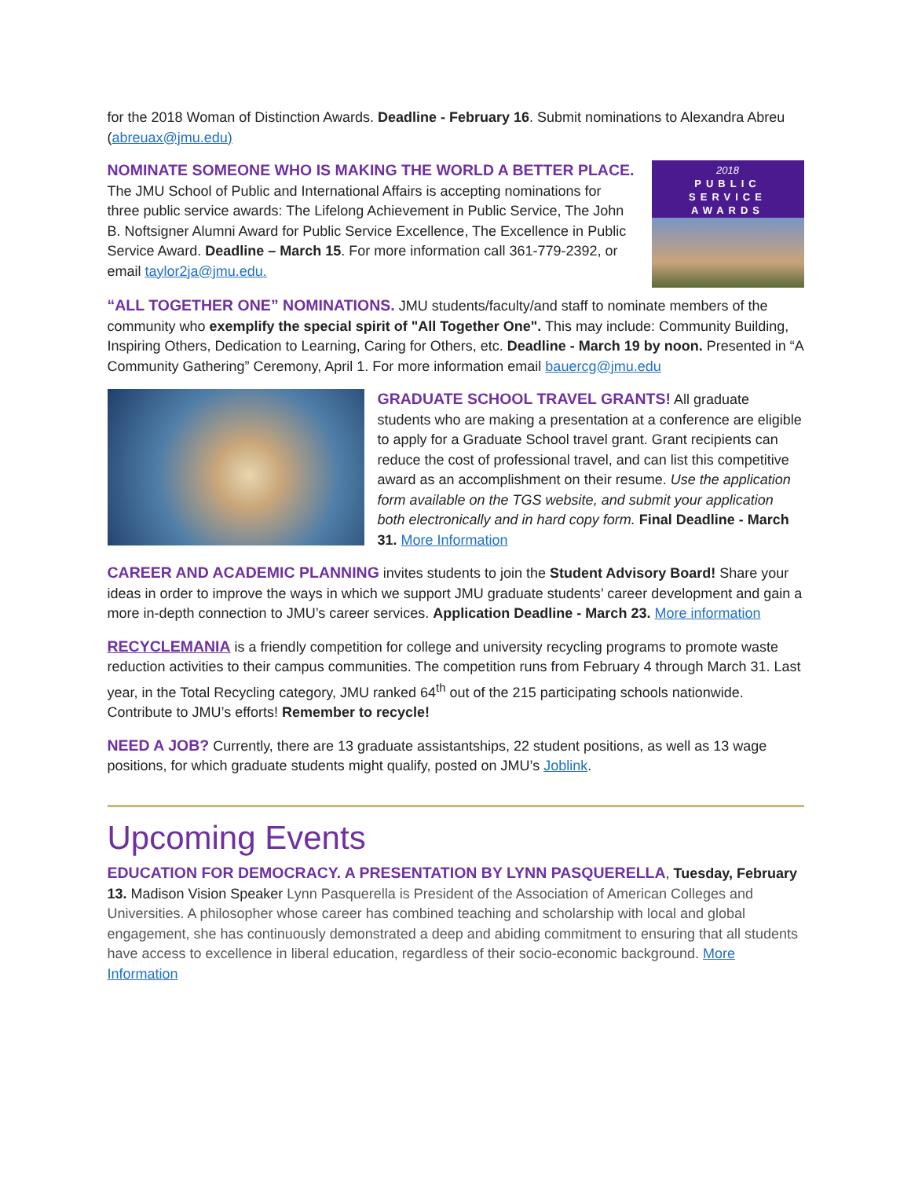for the 2018 Woman of Distinction Awards. Deadline - February 16. Submit nominations to Alexandra Abreu (abreuax@jmu.edu)
2018
PUBLIC
SERVICE
AWARDS
NOMINATE SOMEONE WHO IS MAKING THE WORLD A BETTER PLACE. The JMU School of Public and International Affairs is accepting nominations for three public service awards: The Lifelong Achievement in Public Service, The John B. Noftsigner Alumni Award for Public Service Excellence, The Excellence in Public Service Award. Deadline – March 15. For more information call 361-779-2392, or email taylor2ja@jmu.edu.
“ALL TOGETHER ONE” NOMINATIONS. JMU students/faculty/and staff to nominate members of the community who exemplify the special spirit of "All Together One". This may include: Community Building, Inspiring Others, Dedication to Learning, Caring for Others, etc. Deadline - March 19 by noon. Presented in “A Community Gathering” Ceremony, April 1. For more information email bauercg@jmu.edu
GRADUATE SCHOOL TRAVEL GRANTS! All graduate students who are making a presentation at a conference are eligible to apply for a Graduate School travel grant. Grant recipients can reduce the cost of professional travel, and can list this competitive award as an accomplishment on their resume. Use the application form available on the TGS website, and submit your application both electronically and in hard copy form. Final Deadline - March 31. More Information
CAREER AND ACADEMIC PLANNING invites students to join the Student Advisory Board! Share your ideas in order to improve the ways in which we support JMU graduate students’ career development and gain a more in-depth connection to JMU’s career services. Application Deadline - March 23. More information
RECYCLEMANIA is a friendly competition for college and university recycling programs to promote waste reduction activities to their campus communities. The competition runs from February 4 through March 31. Last year, in the Total Recycling category, JMU ranked 64<sup>th</sup> out of the 215 participating schools nationwide. Contribute to JMU’s efforts! Remember to recycle!
NEED A JOB? Currently, there are 13 graduate assistantships, 22 student positions, as well as 13 wage positions, for which graduate students might qualify, posted on JMU’s Joblink.
Upcoming Events
EDUCATION FOR DEMOCRACY. A PRESENTATION BY LYNN PASQUERELLA, Tuesday, February 13. Madison Vision Speaker Lynn Pasquerella is President of the Association of American Colleges and Universities. A philosopher whose career has combined teaching and scholarship with local and global engagement, she has continuously demonstrated a deep and abiding commitment to ensuring that all students have access to excellence in liberal education, regardless of their socio-economic background. More Information